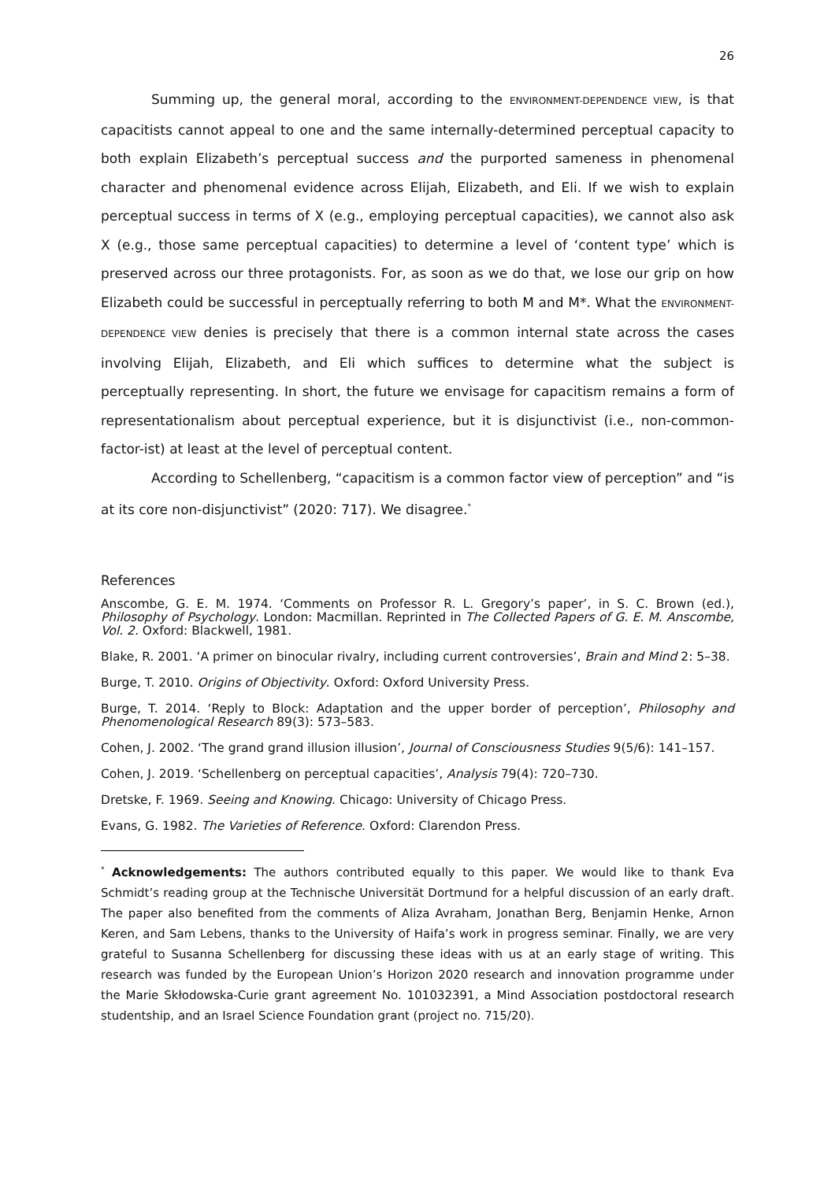26
Summing up, the general moral, according to the ENVIRONMENT-DEPENDENCE VIEW, is that capacitists cannot appeal to one and the same internally-determined perceptual capacity to both explain Elizabeth’s perceptual success and the purported sameness in phenomenal character and phenomenal evidence across Elijah, Elizabeth, and Eli. If we wish to explain perceptual success in terms of X (e.g., employing perceptual capacities), we cannot also ask X (e.g., those same perceptual capacities) to determine a level of ‘content type’ which is preserved across our three protagonists. For, as soon as we do that, we lose our grip on how Elizabeth could be successful in perceptually referring to both M and M*. What the ENVIRONMENT-DEPENDENCE VIEW denies is precisely that there is a common internal state across the cases involving Elijah, Elizabeth, and Eli which suffices to determine what the subject is perceptually representing. In short, the future we envisage for capacitism remains a form of representationalism about perceptual experience, but it is disjunctivist (i.e., non-common-factor-ist) at least at the level of perceptual content.
According to Schellenberg, “capacitism is a common factor view of perception” and “is at its core non-disjunctivist” (2020: 717). We disagree.<sup>*</sup>
References
Anscombe, G. E. M. 1974. ‘Comments on Professor R. L. Gregory’s paper’, in S. C. Brown (ed.), Philosophy of Psychology. London: Macmillan. Reprinted in The Collected Papers of G. E. M. Anscombe, Vol. 2. Oxford: Blackwell, 1981.
Blake, R. 2001. ‘A primer on binocular rivalry, including current controversies’, Brain and Mind 2: 5–38.
Burge, T. 2010. Origins of Objectivity. Oxford: Oxford University Press.
Burge, T. 2014. ‘Reply to Block: Adaptation and the upper border of perception’, Philosophy and Phenomenological Research 89(3): 573–583.
Cohen, J. 2002. ‘The grand grand illusion illusion’, Journal of Consciousness Studies 9(5/6): 141–157.
Cohen, J. 2019. ‘Schellenberg on perceptual capacities’, Analysis 79(4): 720–730.
Dretske, F. 1969. Seeing and Knowing. Chicago: University of Chicago Press.
Evans, G. 1982. The Varieties of Reference. Oxford: Clarendon Press.
<sup>*</sup> Acknowledgements: The authors contributed equally to this paper. We would like to thank Eva Schmidt’s reading group at the Technische Universität Dortmund for a helpful discussion of an early draft. The paper also benefited from the comments of Aliza Avraham, Jonathan Berg, Benjamin Henke, Arnon Keren, and Sam Lebens, thanks to the University of Haifa’s work in progress seminar. Finally, we are very grateful to Susanna Schellenberg for discussing these ideas with us at an early stage of writing. This research was funded by the European Union’s Horizon 2020 research and innovation programme under the Marie Skłodowska-Curie grant agreement No. 101032391, a Mind Association postdoctoral research studentship, and an Israel Science Foundation grant (project no. 715/20).